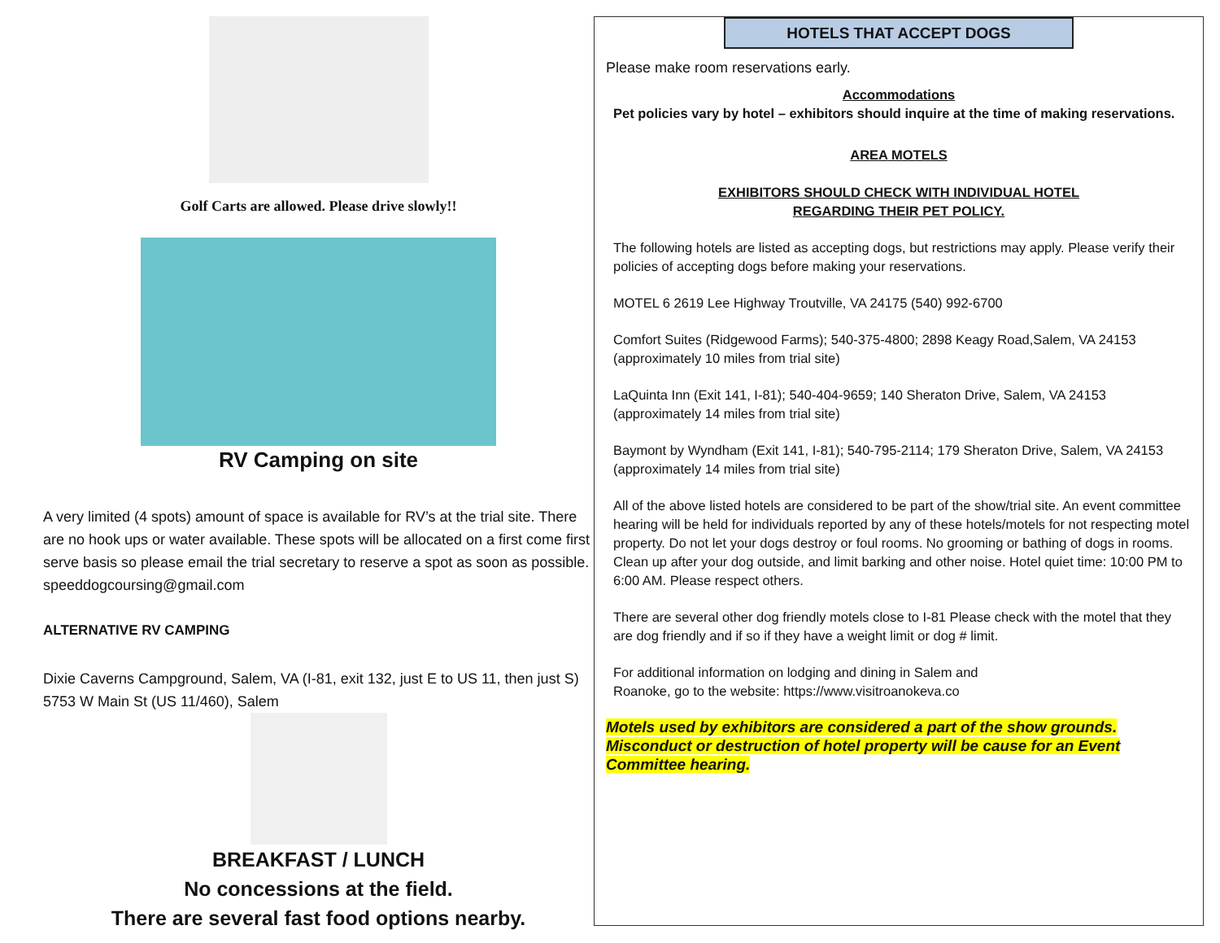Golf Carts are allowed. Please drive slowly!!
RV Camping on site
A very limited (4 spots) amount of space is available for RV’s at the trial site. There are no hook ups or water available. These spots will be allocated on a first come first serve basis so please email the trial secretary to reserve a spot as soon as possible. speeddogcoursing@gmail.com
ALTERNATIVE RV CAMPING
Dixie Caverns Campground, Salem, VA (I-81, exit 132, just E to US 11, then just S) 5753 W Main St (US 11/460), Salem
BREAKFAST / LUNCH
No concessions at the field.
There are several fast food options nearby.
HOTELS THAT ACCEPT DOGS
Please make room reservations early.
Accommodations
Pet policies vary by hotel – exhibitors should inquire at the time of making reservations.
AREA MOTELS
EXHIBITORS SHOULD CHECK WITH INDIVIDUAL HOTEL
REGARDING THEIR PET POLICY.
The following hotels are listed as accepting dogs, but restrictions may apply. Please verify their policies of accepting dogs before making your reservations.
MOTEL 6 2619 Lee Highway Troutville, VA 24175 (540) 992-6700
Comfort Suites (Ridgewood Farms); 540-375-4800; 2898 Keagy Road,Salem, VA 24153 (approximately 10 miles from trial site)
LaQuinta Inn (Exit 141, I-81); 540-404-9659; 140 Sheraton Drive, Salem, VA 24153 (approximately 14 miles from trial site)
Baymont by Wyndham (Exit 141, I-81); 540-795-2114; 179 Sheraton Drive, Salem, VA 24153 (approximately 14 miles from trial site)
All of the above listed hotels are considered to be part of the show/trial site. An event committee hearing will be held for individuals reported by any of these hotels/motels for not respecting motel property. Do not let your dogs destroy or foul rooms. No grooming or bathing of dogs in rooms. Clean up after your dog outside, and limit barking and other noise. Hotel quiet time: 10:00 PM to 6:00 AM. Please respect others.
There are several other dog friendly motels close to I-81 Please check with the motel that they are dog friendly and if so if they have a weight limit or dog # limit.
For additional information on lodging and dining in Salem and
Roanoke, go to the website: https://www.visitroanokeva.co
Motels used by exhibitors are considered a part of the show grounds. Misconduct or destruction of hotel property will be cause for an Event Committee hearing.